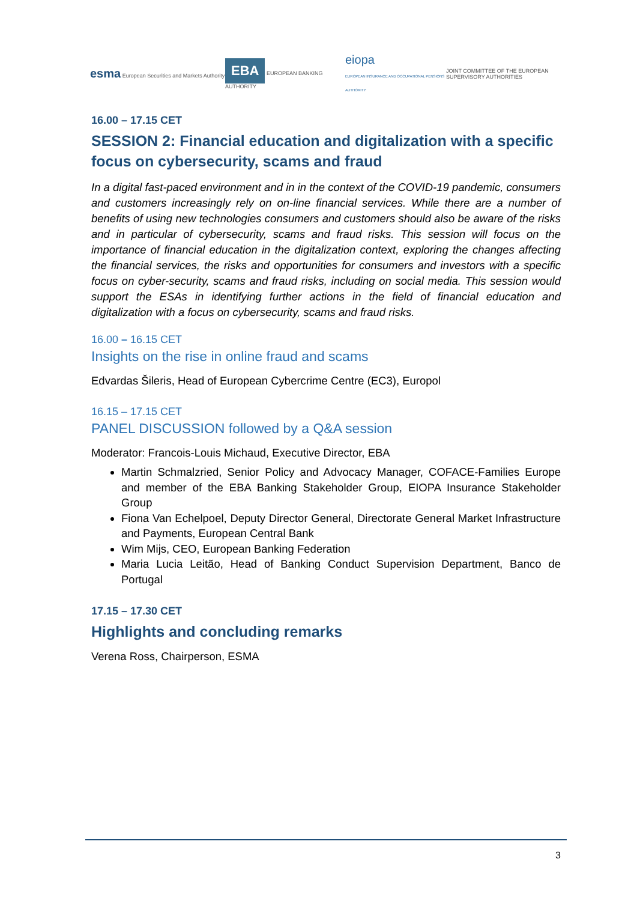esma European Securities and Markets Authority
EBA EUROPEAN BANKING AUTHORITY
eiopa
EUROPEAN INSURANCE AND OCCUPATIONAL PENSIONS AUTHORITY
JOINT COMMITTEE OF THE EUROPEAN
SUPERVISORY AUTHORITIES
16.00 – 17.15 CET
SESSION 2: Financial education and digitalization with a specific focus on cybersecurity, scams and fraud
In a digital fast-paced environment and in in the context of the COVID-19 pandemic, consumers and customers increasingly rely on on-line financial services. While there are a number of benefits of using new technologies consumers and customers should also be aware of the risks and in particular of cybersecurity, scams and fraud risks. This session will focus on the importance of financial education in the digitalization context, exploring the changes affecting the financial services, the risks and opportunities for consumers and investors with a specific focus on cyber-security, scams and fraud risks, including on social media. This session would support the ESAs in identifying further actions in the field of financial education and digitalization with a focus on cybersecurity, scams and fraud risks.
16.00 – 16.15 CET
Insights on the rise in online fraud and scams
Edvardas Šileris, Head of European Cybercrime Centre (EC3), Europol
16.15 – 17.15 CET
PANEL DISCUSSION followed by a Q&A session
Moderator: Francois-Louis Michaud, Executive Director, EBA
Martin Schmalzried, Senior Policy and Advocacy Manager, COFACE-Families Europe and member of the EBA Banking Stakeholder Group, EIOPA Insurance Stakeholder Group
Fiona Van Echelpoel, Deputy Director General, Directorate General Market Infrastructure and Payments, European Central Bank
Wim Mijs, CEO, European Banking Federation
Maria Lucia Leitão, Head of Banking Conduct Supervision Department, Banco de Portugal
17.15 – 17.30 CET
Highlights and concluding remarks
Verena Ross, Chairperson, ESMA
3